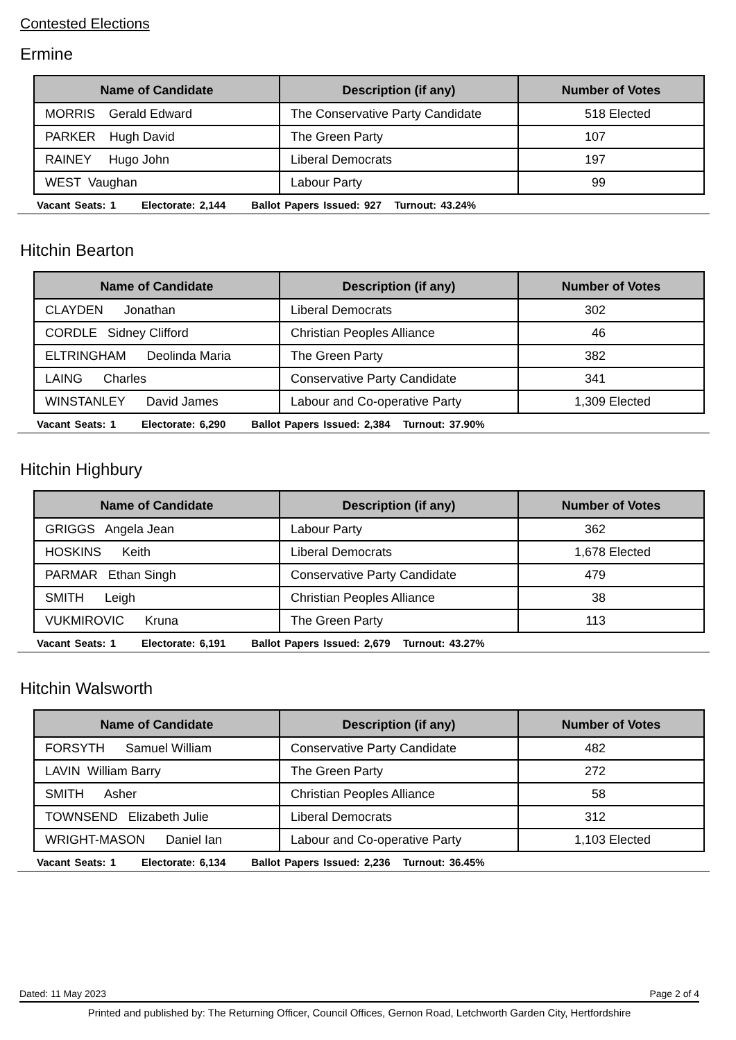Contested Elections
Ermine
| Name of Candidate | Description (if any) | Number of Votes |
| --- | --- | --- |
| MORRIS Gerald Edward | The Conservative Party Candidate | 518 Elected |
| PARKER Hugh David | The Green Party | 107 |
| RAINEY Hugo John | Liberal Democrats | 197 |
| WEST Vaughan | Labour Party | 99 |
Vacant Seats: 1 Electorate: 2,144 Ballot Papers Issued: 927 Turnout: 43.24%
Hitchin Bearton
| Name of Candidate | Description (if any) | Number of Votes |
| --- | --- | --- |
| CLAYDEN Jonathan | Liberal Democrats | 302 |
| CORDLE Sidney Clifford | Christian Peoples Alliance | 46 |
| ELTRINGHAM Deolinda Maria | The Green Party | 382 |
| LAING Charles | Conservative Party Candidate | 341 |
| WINSTANLEY David James | Labour and Co-operative Party | 1,309 Elected |
Vacant Seats: 1 Electorate: 6,290 Ballot Papers Issued: 2,384 Turnout: 37.90%
Hitchin Highbury
| Name of Candidate | Description (if any) | Number of Votes |
| --- | --- | --- |
| GRIGGS Angela Jean | Labour Party | 362 |
| HOSKINS Keith | Liberal Democrats | 1,678 Elected |
| PARMAR Ethan Singh | Conservative Party Candidate | 479 |
| SMITH Leigh | Christian Peoples Alliance | 38 |
| VUKMIROVIC Kruna | The Green Party | 113 |
Vacant Seats: 1 Electorate: 6,191 Ballot Papers Issued: 2,679 Turnout: 43.27%
Hitchin Walsworth
| Name of Candidate | Description (if any) | Number of Votes |
| --- | --- | --- |
| FORSYTH Samuel William | Conservative Party Candidate | 482 |
| LAVIN William Barry | The Green Party | 272 |
| SMITH Asher | Christian Peoples Alliance | 58 |
| TOWNSEND Elizabeth Julie | Liberal Democrats | 312 |
| WRIGHT-MASON Daniel Ian | Labour and Co-operative Party | 1,103 Elected |
Vacant Seats: 1 Electorate: 6,134 Ballot Papers Issued: 2,236 Turnout: 36.45%
Dated: 11 May 2023 Page 2 of 4
Printed and published by: The Returning Officer, Council Offices, Gernon Road, Letchworth Garden City, Hertfordshire